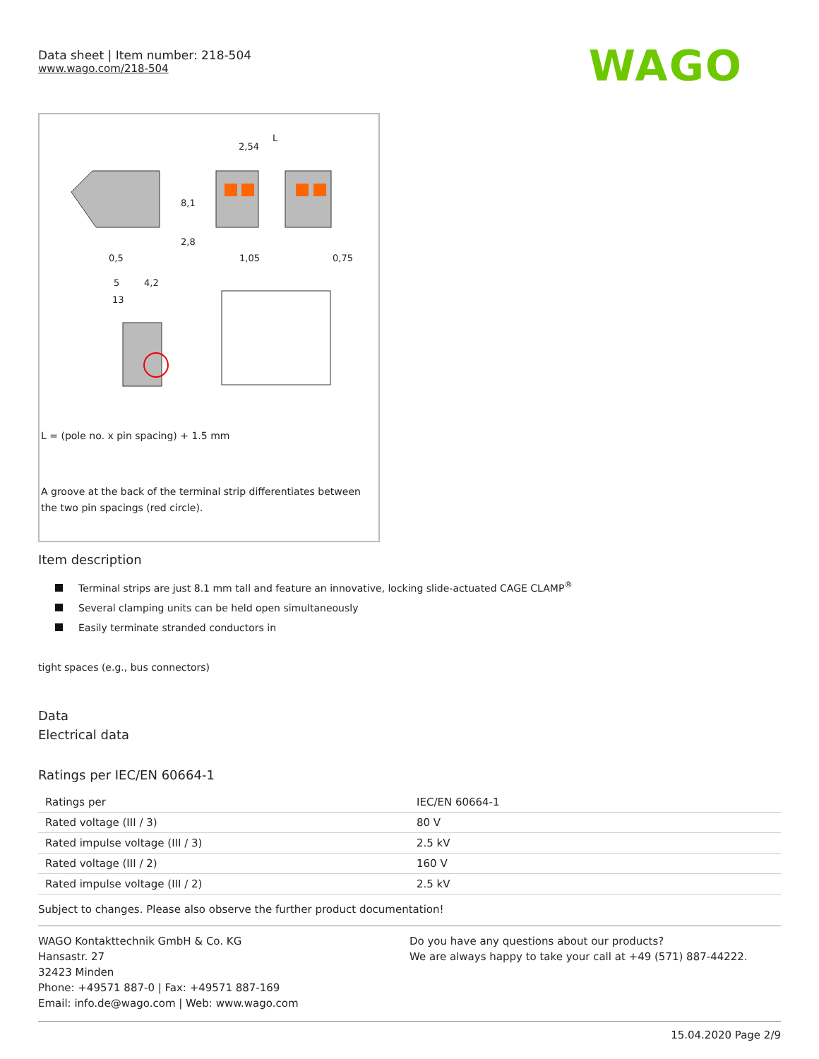Data sheet | Item number: 218-504
www.wago.com/218-504
WAGO
2,54
L
8,1
2,8
0,5
1,05
0,75
5
4,2
13
L = (pole no. x pin spacing) + 1.5 mm
A groove at the back of the terminal strip differentiates between the two pin spacings (red circle).
Item description
Terminal strips are just 8.1 mm tall and feature an innovative, locking slide-actuated CAGE CLAMP<sup>®</sup>
Several clamping units can be held open simultaneously
Easily terminate stranded conductors in
tight spaces (e.g., bus connectors)
Data
Electrical data
Ratings per IEC/EN 60664-1
| Ratings per | IEC/EN 60664-1 |
| Rated voltage (III / 3) | 80 V |
| Rated impulse voltage (III / 3) | 2.5 kV |
| Rated voltage (III / 2) | 160 V |
| Rated impulse voltage (III / 2) | 2.5 kV |
Subject to changes. Please also observe the further product documentation!
WAGO Kontakttechnik GmbH & Co. KG
Hansastr. 27
32423 Minden
Phone: +49571 887-0 | Fax: +49571 887-169
Email: info.de@wago.com | Web: www.wago.com
Do you have any questions about our products?
We are always happy to take your call at +49 (571) 887-44222.
15.04.2020 Page 2/9